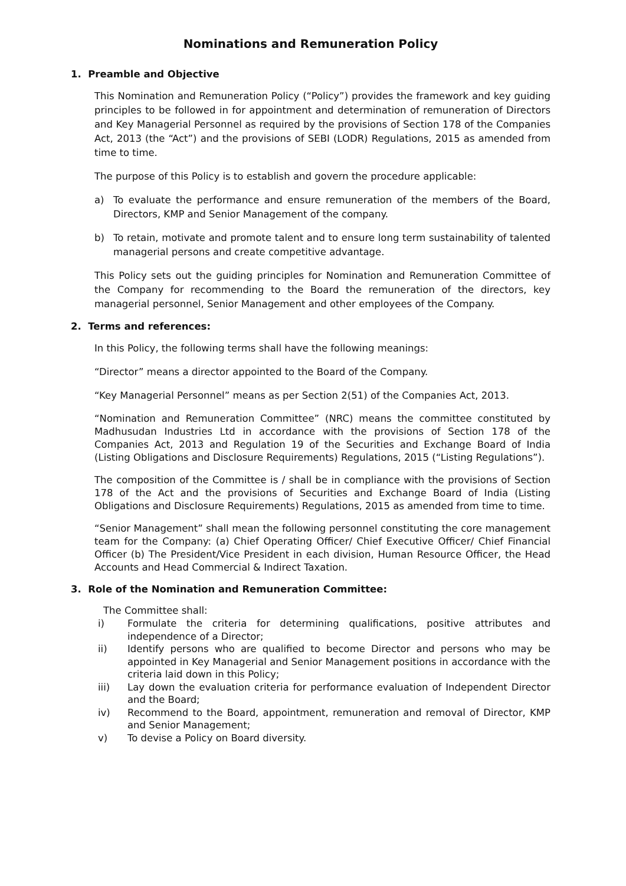Nominations and Remuneration Policy
1. Preamble and Objective
This Nomination and Remuneration Policy (“Policy”) provides the framework and key guiding principles to be followed in for appointment and determination of remuneration of Directors and Key Managerial Personnel as required by the provisions of Section 178 of the Companies Act, 2013 (the “Act”) and the provisions of SEBI (LODR) Regulations, 2015 as amended from time to time.
The purpose of this Policy is to establish and govern the procedure applicable:
a) To evaluate the performance and ensure remuneration of the members of the Board, Directors, KMP and Senior Management of the company.
b) To retain, motivate and promote talent and to ensure long term sustainability of talented managerial persons and create competitive advantage.
This Policy sets out the guiding principles for Nomination and Remuneration Committee of the Company for recommending to the Board the remuneration of the directors, key managerial personnel, Senior Management and other employees of the Company.
2. Terms and references:
In this Policy, the following terms shall have the following meanings:
“Director” means a director appointed to the Board of the Company.
“Key Managerial Personnel” means as per Section 2(51) of the Companies Act, 2013.
“Nomination and Remuneration Committee” (NRC) means the committee constituted by Madhusudan Industries Ltd in accordance with the provisions of Section 178 of the Companies Act, 2013 and Regulation 19 of the Securities and Exchange Board of India (Listing Obligations and Disclosure Requirements) Regulations, 2015 (“Listing Regulations”).
The composition of the Committee is / shall be in compliance with the provisions of Section 178 of the Act and the provisions of Securities and Exchange Board of India (Listing Obligations and Disclosure Requirements) Regulations, 2015 as amended from time to time.
“Senior Management” shall mean the following personnel constituting the core management team for the Company: (a) Chief Operating Officer/ Chief Executive Officer/ Chief Financial Officer (b) The President/Vice President in each division, Human Resource Officer, the Head Accounts and Head Commercial & Indirect Taxation.
3. Role of the Nomination and Remuneration Committee:
The Committee shall:
i) Formulate the criteria for determining qualifications, positive attributes and independence of a Director;
ii) Identify persons who are qualified to become Director and persons who may be appointed in Key Managerial and Senior Management positions in accordance with the criteria laid down in this Policy;
iii) Lay down the evaluation criteria for performance evaluation of Independent Director and the Board;
iv) Recommend to the Board, appointment, remuneration and removal of Director, KMP and Senior Management;
v) To devise a Policy on Board diversity.